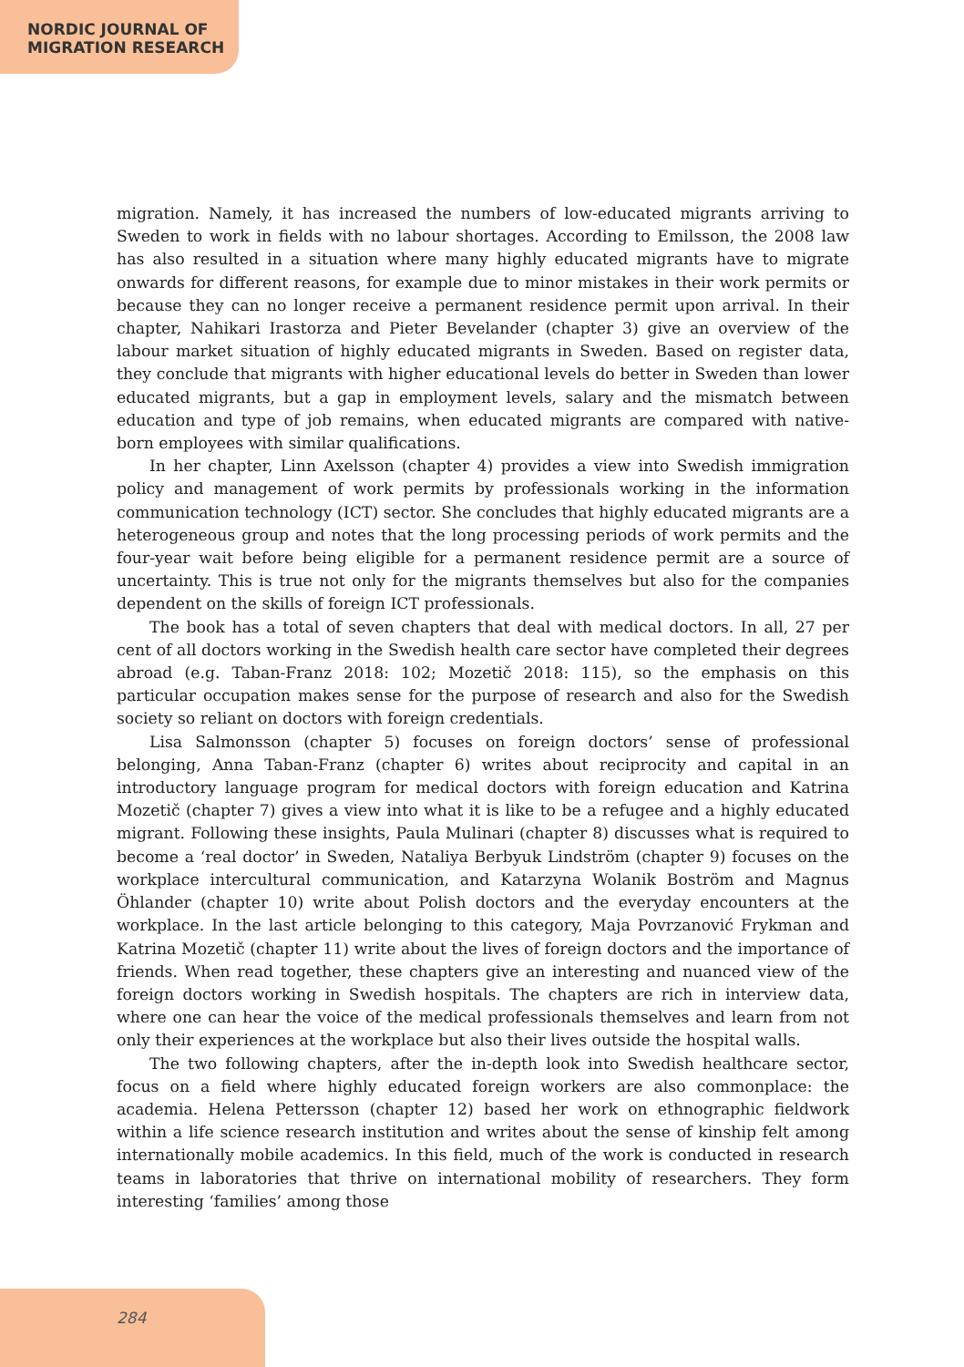NORDIC JOURNAL OF
MIGRATION RESEARCH
migration. Namely, it has increased the numbers of low-educated migrants arriving to Sweden to work in fields with no labour shortages. According to Emilsson, the 2008 law has also resulted in a situation where many highly educated migrants have to migrate onwards for different reasons, for example due to minor mistakes in their work permits or because they can no longer receive a permanent residence permit upon arrival. In their chapter, Nahikari Irastorza and Pieter Bevelander (chapter 3) give an overview of the labour market situation of highly educated migrants in Sweden. Based on register data, they conclude that migrants with higher educational levels do better in Sweden than lower educated migrants, but a gap in employment levels, salary and the mismatch between education and type of job remains, when educated migrants are compared with native-born employees with similar qualifications.
In her chapter, Linn Axelsson (chapter 4) provides a view into Swedish immigration policy and management of work permits by professionals working in the information communication technology (ICT) sector. She concludes that highly educated migrants are a heterogeneous group and notes that the long processing periods of work permits and the four-year wait before being eligible for a permanent residence permit are a source of uncertainty. This is true not only for the migrants themselves but also for the companies dependent on the skills of foreign ICT professionals.
The book has a total of seven chapters that deal with medical doctors. In all, 27 per cent of all doctors working in the Swedish health care sector have completed their degrees abroad (e.g. Taban-Franz 2018: 102; Mozetič 2018: 115), so the emphasis on this particular occupation makes sense for the purpose of research and also for the Swedish society so reliant on doctors with foreign credentials.
Lisa Salmonsson (chapter 5) focuses on foreign doctors’ sense of professional belonging, Anna Taban-Franz (chapter 6) writes about reciprocity and capital in an introductory language program for medical doctors with foreign education and Katrina Mozetič (chapter 7) gives a view into what it is like to be a refugee and a highly educated migrant. Following these insights, Paula Mulinari (chapter 8) discusses what is required to become a ‘real doctor’ in Sweden, Nataliya Berbyuk Lindström (chapter 9) focuses on the workplace intercultural communication, and Katarzyna Wolanik Boström and Magnus Öhlander (chapter 10) write about Polish doctors and the everyday encounters at the workplace. In the last article belonging to this category, Maja Povrzanović Frykman and Katrina Mozetič (chapter 11) write about the lives of foreign doctors and the importance of friends. When read together, these chapters give an interesting and nuanced view of the foreign doctors working in Swedish hospitals. The chapters are rich in interview data, where one can hear the voice of the medical professionals themselves and learn from not only their experiences at the workplace but also their lives outside the hospital walls.
The two following chapters, after the in-depth look into Swedish healthcare sector, focus on a field where highly educated foreign workers are also commonplace: the academia. Helena Pettersson (chapter 12) based her work on ethnographic fieldwork within a life science research institution and writes about the sense of kinship felt among internationally mobile academics. In this field, much of the work is conducted in research teams in laboratories that thrive on international mobility of researchers. They form interesting ‘families’ among those
284